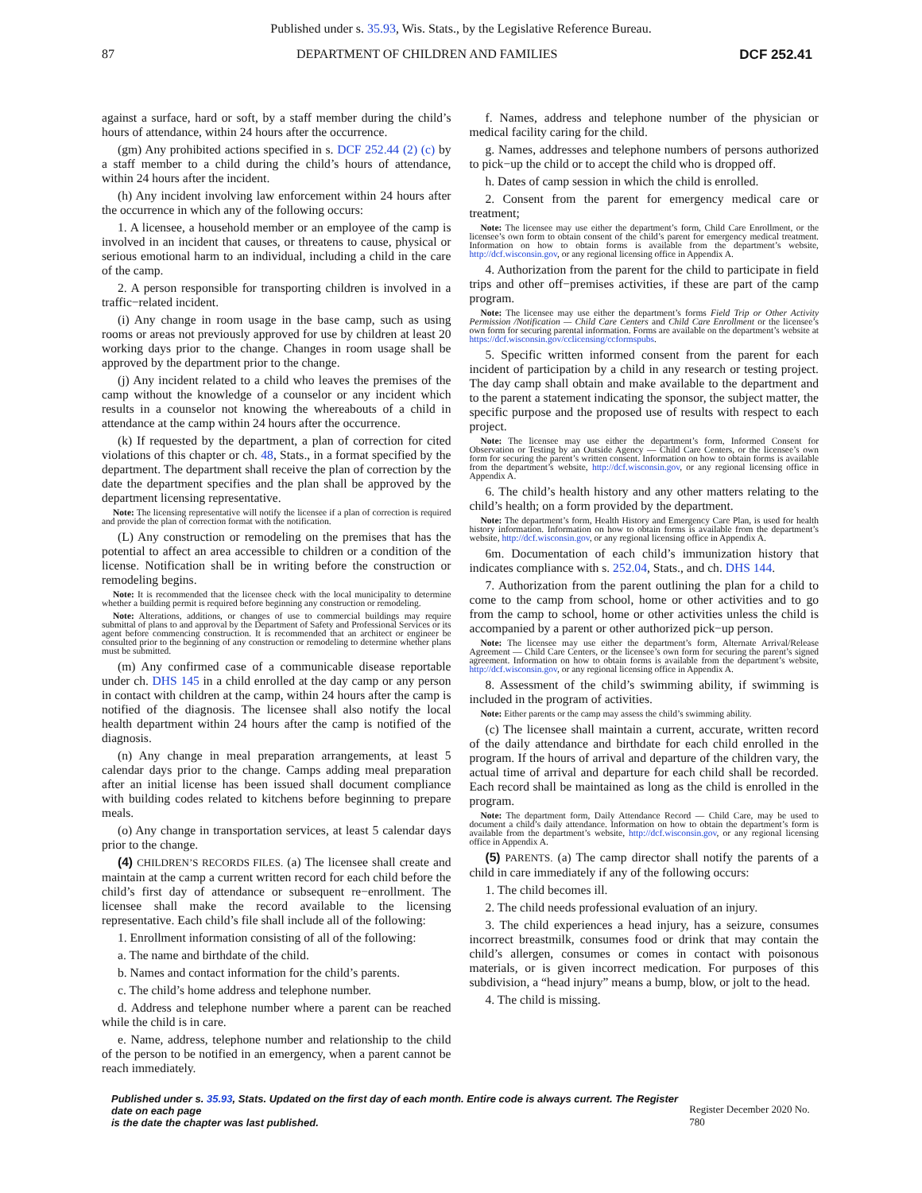Published under s. 35.93, Wis. Stats., by the Legislative Reference Bureau.
87 DEPARTMENT OF CHILDREN AND FAMILIES DCF 252.41
against a surface, hard or soft, by a staff member during the child’s hours of attendance, within 24 hours after the occurrence.
(gm) Any prohibited actions specified in s. DCF 252.44 (2) (c) by a staff member to a child during the child’s hours of attendance, within 24 hours after the incident.
(h) Any incident involving law enforcement within 24 hours after the occurrence in which any of the following occurs:
1. A licensee, a household member or an employee of the camp is involved in an incident that causes, or threatens to cause, physical or serious emotional harm to an individual, including a child in the care of the camp.
2. A person responsible for transporting children is involved in a traffic−related incident.
(i) Any change in room usage in the base camp, such as using rooms or areas not previously approved for use by children at least 20 working days prior to the change. Changes in room usage shall be approved by the department prior to the change.
(j) Any incident related to a child who leaves the premises of the camp without the knowledge of a counselor or any incident which results in a counselor not knowing the whereabouts of a child in attendance at the camp within 24 hours after the occurrence.
(k) If requested by the department, a plan of correction for cited violations of this chapter or ch. 48, Stats., in a format specified by the department. The department shall receive the plan of correction by the date the department specifies and the plan shall be approved by the department licensing representative.
Note: The licensing representative will notify the licensee if a plan of correction is required and provide the plan of correction format with the notification.
(L) Any construction or remodeling on the premises that has the potential to affect an area accessible to children or a condition of the license. Notification shall be in writing before the construction or remodeling begins.
Note: It is recommended that the licensee check with the local municipality to determine whether a building permit is required before beginning any construction or remodeling.
Note: Alterations, additions, or changes of use to commercial buildings may require submittal of plans to and approval by the Department of Safety and Professional Services or its agent before commencing construction. It is recommended that an architect or engineer be consulted prior to the beginning of any construction or remodeling to determine whether plans must be submitted.
(m) Any confirmed case of a communicable disease reportable under ch. DHS 145 in a child enrolled at the day camp or any person in contact with children at the camp, within 24 hours after the camp is notified of the diagnosis. The licensee shall also notify the local health department within 24 hours after the camp is notified of the diagnosis.
(n) Any change in meal preparation arrangements, at least 5 calendar days prior to the change. Camps adding meal preparation after an initial license has been issued shall document compliance with building codes related to kitchens before beginning to prepare meals.
(o) Any change in transportation services, at least 5 calendar days prior to the change.
(4) CHILDREN’S RECORDS FILES. (a) The licensee shall create and maintain at the camp a current written record for each child before the child’s first day of attendance or subsequent re−enrollment. The licensee shall make the record available to the licensing representative. Each child’s file shall include all of the following:
1. Enrollment information consisting of all of the following:
a. The name and birthdate of the child.
b. Names and contact information for the child’s parents.
c. The child’s home address and telephone number.
d. Address and telephone number where a parent can be reached while the child is in care.
e. Name, address, telephone number and relationship to the child of the person to be notified in an emergency, when a parent cannot be reach immediately.
f. Names, address and telephone number of the physician or medical facility caring for the child.
g. Names, addresses and telephone numbers of persons authorized to pick−up the child or to accept the child who is dropped off.
h. Dates of camp session in which the child is enrolled.
2. Consent from the parent for emergency medical care or treatment;
Note: The licensee may use either the department’s form, Child Care Enrollment, or the licensee’s own form to obtain consent of the child’s parent for emergency medical treatment. Information on how to obtain forms is available from the department’s website, http://dcf.wisconsin.gov, or any regional licensing office in Appendix A.
4. Authorization from the parent for the child to participate in field trips and other off−premises activities, if these are part of the camp program.
Note: The licensee may use either the department’s forms Field Trip or Other Activity Permission /Notification — Child Care Centers and Child Care Enrollment or the licensee’s own form for securing parental information. Forms are available on the department’s website at https://dcf.wisconsin.gov/cclicensing/ccformspubs.
5. Specific written informed consent from the parent for each incident of participation by a child in any research or testing project. The day camp shall obtain and make available to the department and to the parent a statement indicating the sponsor, the subject matter, the specific purpose and the proposed use of results with respect to each project.
Note: The licensee may use either the department’s form, Informed Consent for Observation or Testing by an Outside Agency — Child Care Centers, or the licensee’s own form for securing the parent’s written consent. Information on how to obtain forms is available from the department’s website, http://dcf.wisconsin.gov, or any regional licensing office in Appendix A.
6. The child’s health history and any other matters relating to the child’s health; on a form provided by the department.
Note: The department’s form, Health History and Emergency Care Plan, is used for health history information. Information on how to obtain forms is available from the department’s website, http://dcf.wisconsin.gov, or any regional licensing office in Appendix A.
6m. Documentation of each child’s immunization history that indicates compliance with s. 252.04, Stats., and ch. DHS 144.
7. Authorization from the parent outlining the plan for a child to come to the camp from school, home or other activities and to go from the camp to school, home or other activities unless the child is accompanied by a parent or other authorized pick−up person.
Note: The licensee may use either the department’s form, Alternate Arrival/Release Agreement — Child Care Centers, or the licensee’s own form for securing the parent’s signed agreement. Information on how to obtain forms is available from the department’s website, http://dcf.wisconsin.gov, or any regional licensing office in Appendix A.
8. Assessment of the child’s swimming ability, if swimming is included in the program of activities.
Note: Either parents or the camp may assess the child’s swimming ability.
(c) The licensee shall maintain a current, accurate, written record of the daily attendance and birthdate for each child enrolled in the program. If the hours of arrival and departure of the children vary, the actual time of arrival and departure for each child shall be recorded. Each record shall be maintained as long as the child is enrolled in the program.
Note: The department form, Daily Attendance Record — Child Care, may be used to document a child’s daily attendance. Information on how to obtain the department’s form is available from the department’s website, http://dcf.wisconsin.gov, or any regional licensing office in Appendix A.
(5) PARENTS. (a) The camp director shall notify the parents of a child in care immediately if any of the following occurs:
1. The child becomes ill.
2. The child needs professional evaluation of an injury.
3. The child experiences a head injury, has a seizure, consumes incorrect breastmilk, consumes food or drink that may contain the child’s allergen, consumes or comes in contact with poisonous materials, or is given incorrect medication. For purposes of this subdivision, a “head injury” means a bump, blow, or jolt to the head.
4. The child is missing.
Published under s. 35.93, Stats. Updated on the first day of each month. Entire code is always current. The Register date on each page
is the date the chapter was last published.
Register December 2020 No. 780